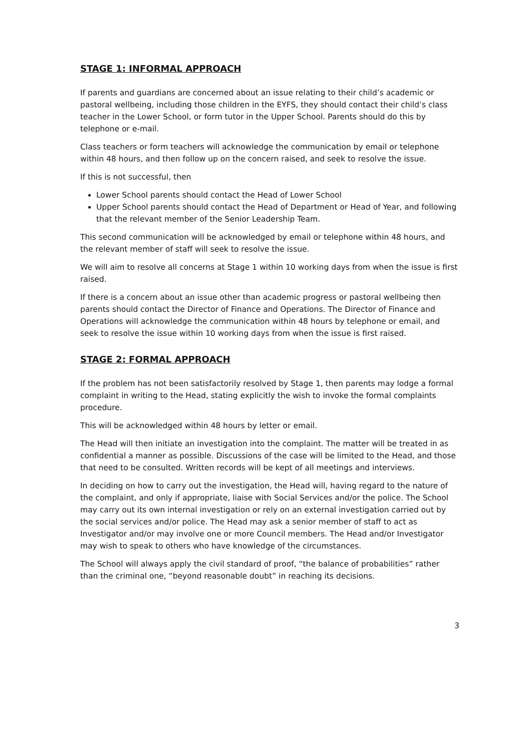STAGE 1: INFORMAL APPROACH
If parents and guardians are concerned about an issue relating to their child’s academic or pastoral wellbeing, including those children in the EYFS, they should contact their child’s class teacher in the Lower School, or form tutor in the Upper School. Parents should do this by telephone or e-mail.
Class teachers or form teachers will acknowledge the communication by email or telephone within 48 hours, and then follow up on the concern raised, and seek to resolve the issue.
If this is not successful, then
Lower School parents should contact the Head of Lower School
Upper School parents should contact the Head of Department or Head of Year, and following that the relevant member of the Senior Leadership Team.
This second communication will be acknowledged by email or telephone within 48 hours, and the relevant member of staff will seek to resolve the issue.
We will aim to resolve all concerns at Stage 1 within 10 working days from when the issue is first raised.
If there is a concern about an issue other than academic progress or pastoral wellbeing then parents should contact the Director of Finance and Operations. The Director of Finance and Operations will acknowledge the communication within 48 hours by telephone or email, and seek to resolve the issue within 10 working days from when the issue is first raised.
STAGE 2: FORMAL APPROACH
If the problem has not been satisfactorily resolved by Stage 1, then parents may lodge a formal complaint in writing to the Head, stating explicitly the wish to invoke the formal complaints procedure.
This will be acknowledged within 48 hours by letter or email.
The Head will then initiate an investigation into the complaint. The matter will be treated in as confidential a manner as possible. Discussions of the case will be limited to the Head, and those that need to be consulted. Written records will be kept of all meetings and interviews.
In deciding on how to carry out the investigation, the Head will, having regard to the nature of the complaint, and only if appropriate, liaise with Social Services and/or the police. The School may carry out its own internal investigation or rely on an external investigation carried out by the social services and/or police. The Head may ask a senior member of staff to act as Investigator and/or may involve one or more Council members. The Head and/or Investigator may wish to speak to others who have knowledge of the circumstances.
The School will always apply the civil standard of proof, “the balance of probabilities” rather than the criminal one, “beyond reasonable doubt” in reaching its decisions.
3